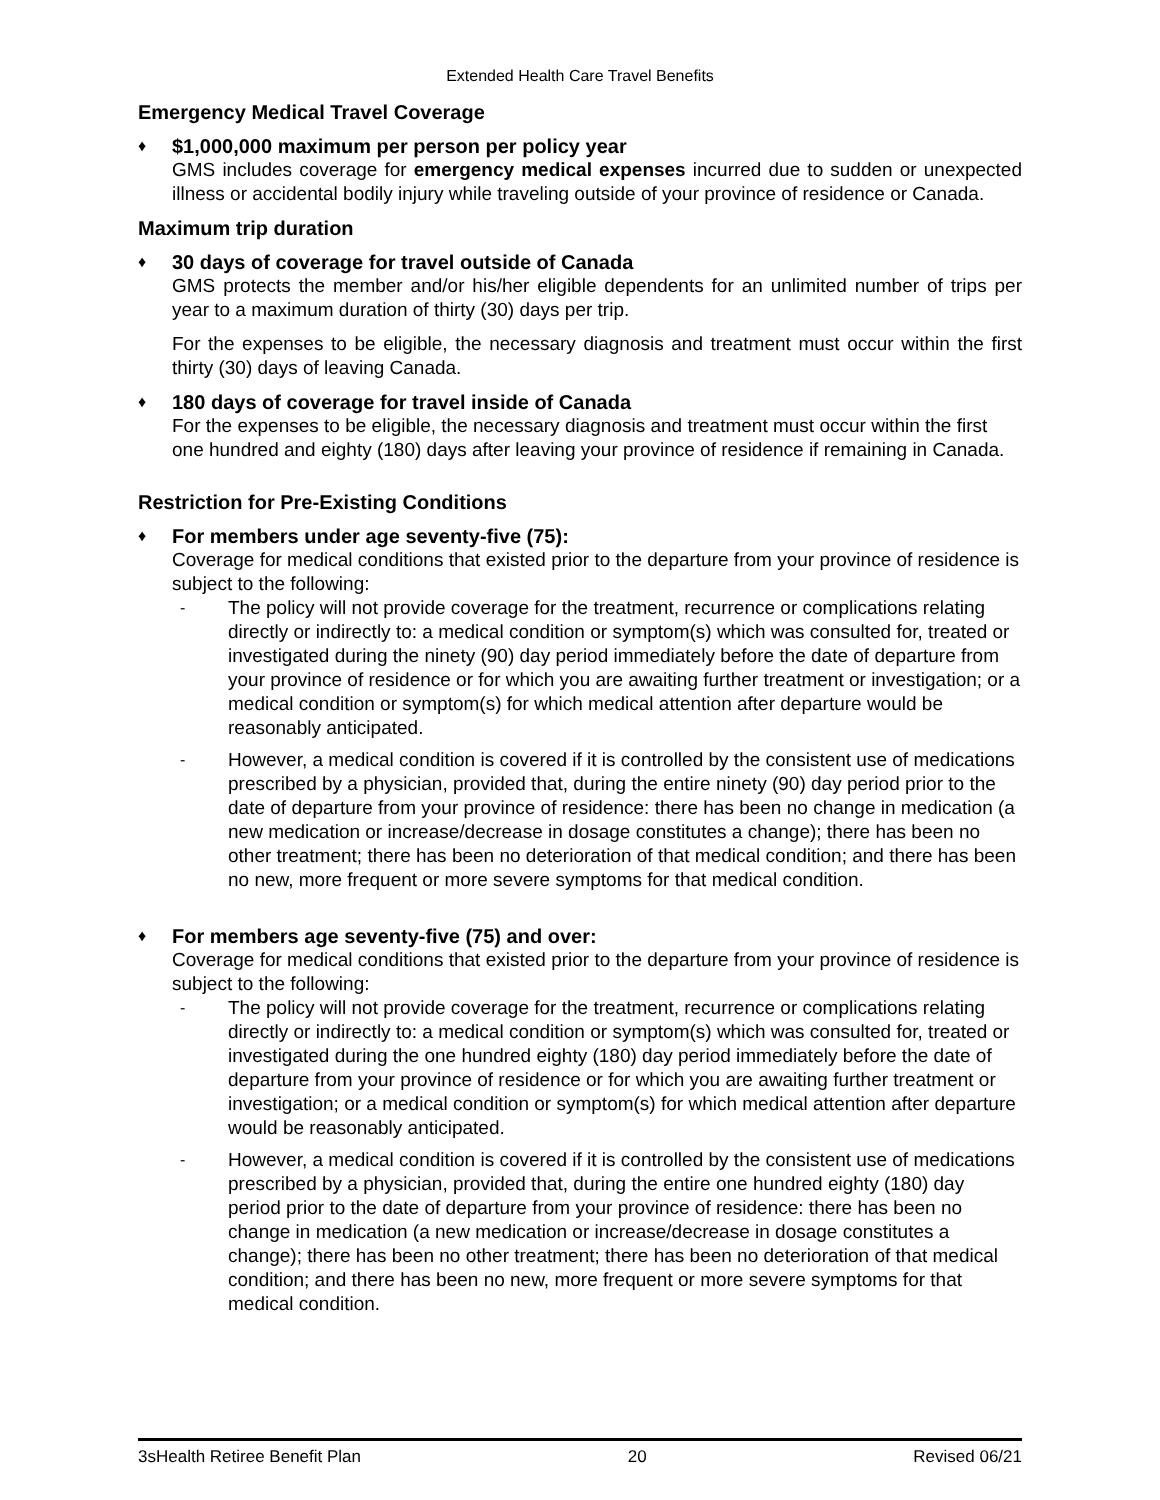Extended Health Care Travel Benefits
Emergency Medical Travel Coverage
♦
$1,000,000 maximum per person per policy year
GMS includes coverage for emergency medical expenses incurred due to sudden or unexpected illness or accidental bodily injury while traveling outside of your province of residence or Canada.
Maximum trip duration
♦
30 days of coverage for travel outside of Canada
GMS protects the member and/or his/her eligible dependents for an unlimited number of trips per year to a maximum duration of thirty (30) days per trip.
For the expenses to be eligible, the necessary diagnosis and treatment must occur within the first thirty (30) days of leaving Canada.
♦
180 days of coverage for travel inside of Canada
For the expenses to be eligible, the necessary diagnosis and treatment must occur within the first one hundred and eighty (180) days after leaving your province of residence if remaining in Canada.
Restriction for Pre-Existing Conditions
♦
For members under age seventy-five (75):
Coverage for medical conditions that existed prior to the departure from your province of residence is subject to the following:
-
The policy will not provide coverage for the treatment, recurrence or complications relating directly or indirectly to: a medical condition or symptom(s) which was consulted for, treated or investigated during the ninety (90) day period immediately before the date of departure from your province of residence or for which you are awaiting further treatment or investigation; or a medical condition or symptom(s) for which medical attention after departure would be reasonably anticipated.
-
However, a medical condition is covered if it is controlled by the consistent use of medications prescribed by a physician, provided that, during the entire ninety (90) day period prior to the date of departure from your province of residence: there has been no change in medication (a new medication or increase/decrease in dosage constitutes a change); there has been no other treatment; there has been no deterioration of that medical condition; and there has been no new, more frequent or more severe symptoms for that medical condition.
♦
For members age seventy-five (75) and over:
Coverage for medical conditions that existed prior to the departure from your province of residence is subject to the following:
-
The policy will not provide coverage for the treatment, recurrence or complications relating directly or indirectly to: a medical condition or symptom(s) which was consulted for, treated or investigated during the one hundred eighty (180) day period immediately before the date of departure from your province of residence or for which you are awaiting further treatment or investigation; or a medical condition or symptom(s) for which medical attention after departure would be reasonably anticipated.
-
However, a medical condition is covered if it is controlled by the consistent use of medications prescribed by a physician, provided that, during the entire one hundred eighty (180) day period prior to the date of departure from your province of residence: there has been no change in medication (a new medication or increase/decrease in dosage constitutes a change); there has been no other treatment; there has been no deterioration of that medical condition; and there has been no new, more frequent or more severe symptoms for that medical condition.
3sHealth Retiree Benefit Plan 20 Revised 06/21